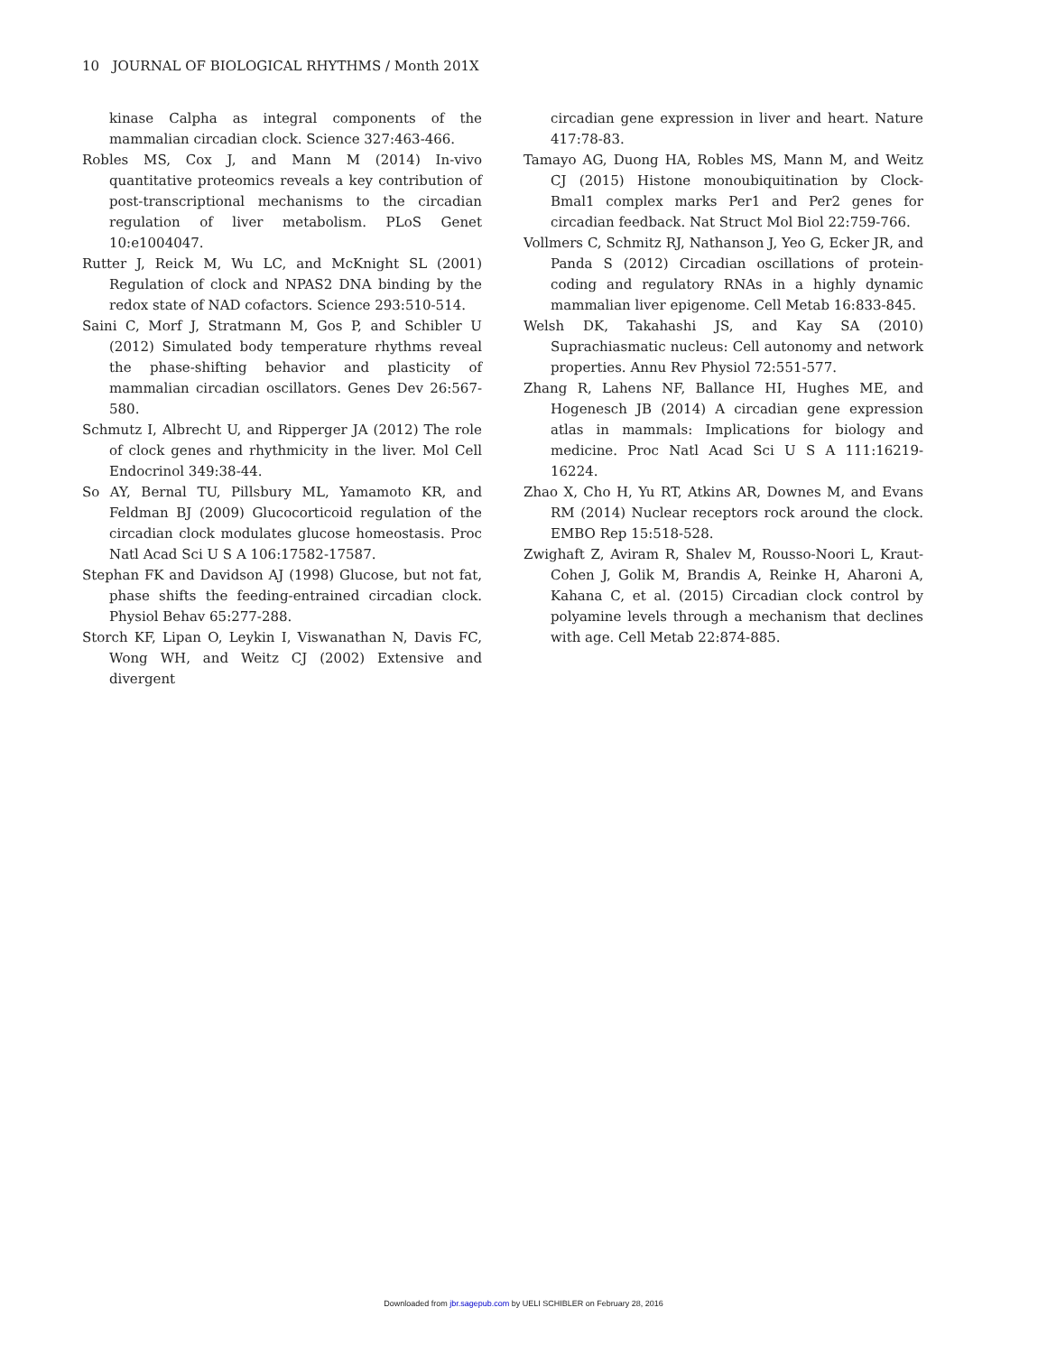10 JOURNAL OF BIOLOGICAL RHYTHMS / Month 201X
kinase Calpha as integral components of the mammalian circadian clock. Science 327:463-466.
Robles MS, Cox J, and Mann M (2014) In-vivo quantitative proteomics reveals a key contribution of post-transcriptional mechanisms to the circadian regulation of liver metabolism. PLoS Genet 10:e1004047.
Rutter J, Reick M, Wu LC, and McKnight SL (2001) Regulation of clock and NPAS2 DNA binding by the redox state of NAD cofactors. Science 293:510-514.
Saini C, Morf J, Stratmann M, Gos P, and Schibler U (2012) Simulated body temperature rhythms reveal the phase-shifting behavior and plasticity of mammalian circadian oscillators. Genes Dev 26:567-580.
Schmutz I, Albrecht U, and Ripperger JA (2012) The role of clock genes and rhythmicity in the liver. Mol Cell Endocrinol 349:38-44.
So AY, Bernal TU, Pillsbury ML, Yamamoto KR, and Feldman BJ (2009) Glucocorticoid regulation of the circadian clock modulates glucose homeostasis. Proc Natl Acad Sci U S A 106:17582-17587.
Stephan FK and Davidson AJ (1998) Glucose, but not fat, phase shifts the feeding-entrained circadian clock. Physiol Behav 65:277-288.
Storch KF, Lipan O, Leykin I, Viswanathan N, Davis FC, Wong WH, and Weitz CJ (2002) Extensive and divergent
circadian gene expression in liver and heart. Nature 417:78-83.
Tamayo AG, Duong HA, Robles MS, Mann M, and Weitz CJ (2015) Histone monoubiquitination by Clock-Bmal1 complex marks Per1 and Per2 genes for circadian feedback. Nat Struct Mol Biol 22:759-766.
Vollmers C, Schmitz RJ, Nathanson J, Yeo G, Ecker JR, and Panda S (2012) Circadian oscillations of protein-coding and regulatory RNAs in a highly dynamic mammalian liver epigenome. Cell Metab 16:833-845.
Welsh DK, Takahashi JS, and Kay SA (2010) Suprachiasmatic nucleus: Cell autonomy and network properties. Annu Rev Physiol 72:551-577.
Zhang R, Lahens NF, Ballance HI, Hughes ME, and Hogenesch JB (2014) A circadian gene expression atlas in mammals: Implications for biology and medicine. Proc Natl Acad Sci U S A 111:16219-16224.
Zhao X, Cho H, Yu RT, Atkins AR, Downes M, and Evans RM (2014) Nuclear receptors rock around the clock. EMBO Rep 15:518-528.
Zwighaft Z, Aviram R, Shalev M, Rousso-Noori L, Kraut-Cohen J, Golik M, Brandis A, Reinke H, Aharoni A, Kahana C, et al. (2015) Circadian clock control by polyamine levels through a mechanism that declines with age. Cell Metab 22:874-885.
Downloaded from jbr.sagepub.com by UELI SCHIBLER on February 28, 2016